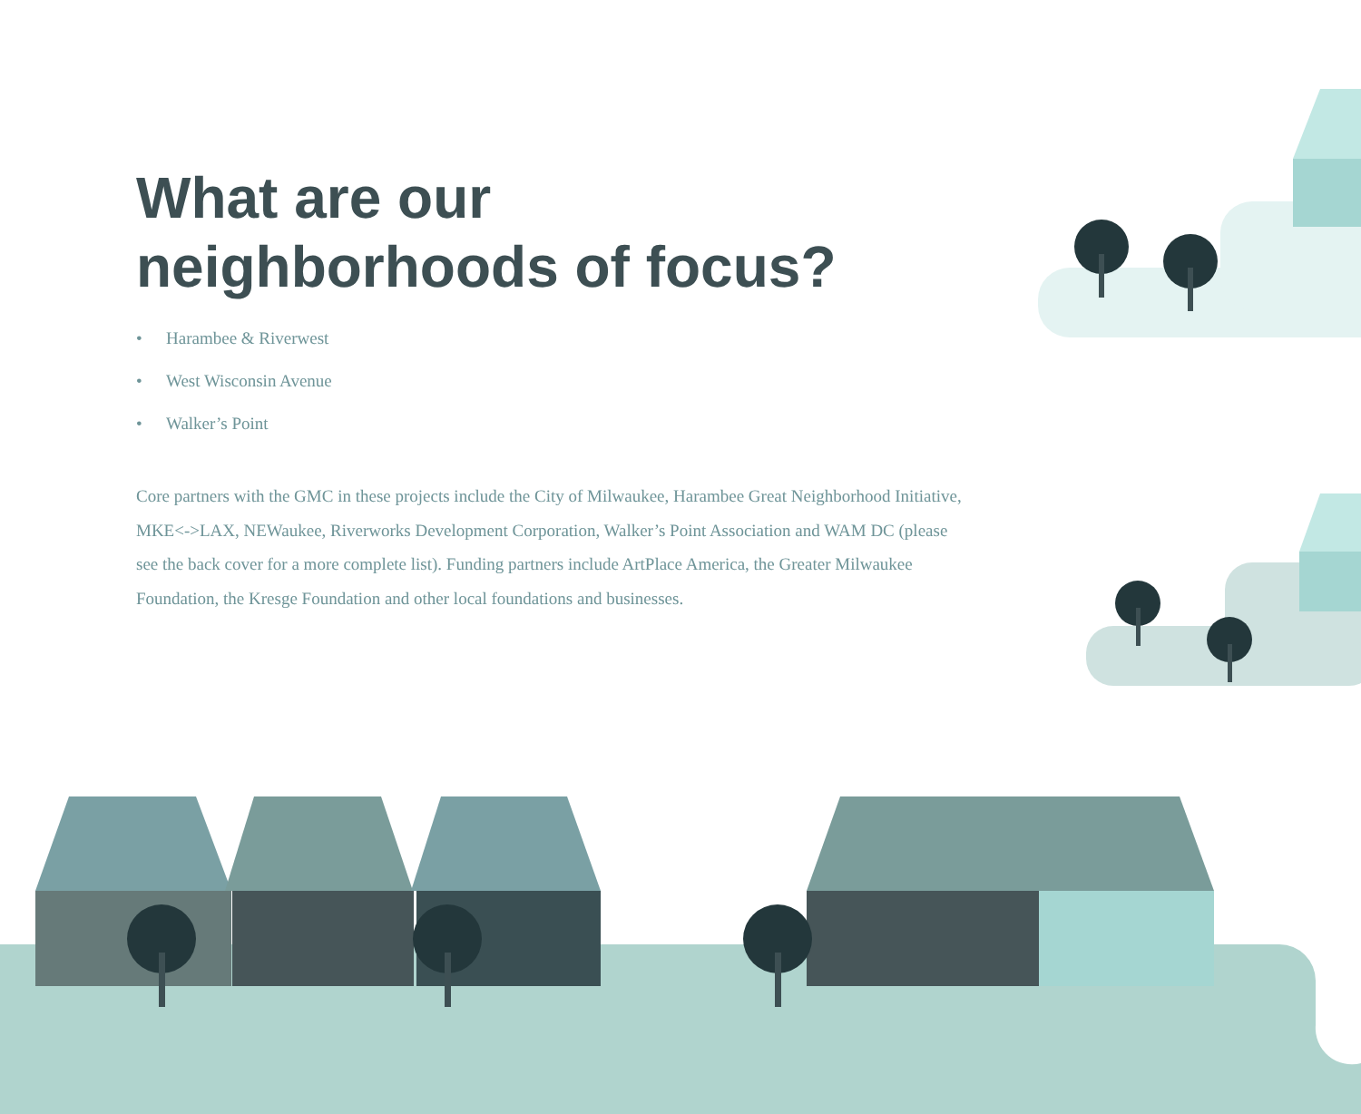What are our
neighborhoods of focus?
• Harambee & Riverwest
• West Wisconsin Avenue
• Walker’s Point
Core partners with the GMC in these projects include the City of Milwaukee, Harambee Great Neighborhood Initiative, MKE<->LAX, NEWaukee, Riverworks Development Corporation, Walker’s Point Association and WAM DC (please see the back cover for a more complete list). Funding partners include ArtPlace America, the Greater Milwaukee Foundation, the Kresge Foundation and other local foundations and businesses.